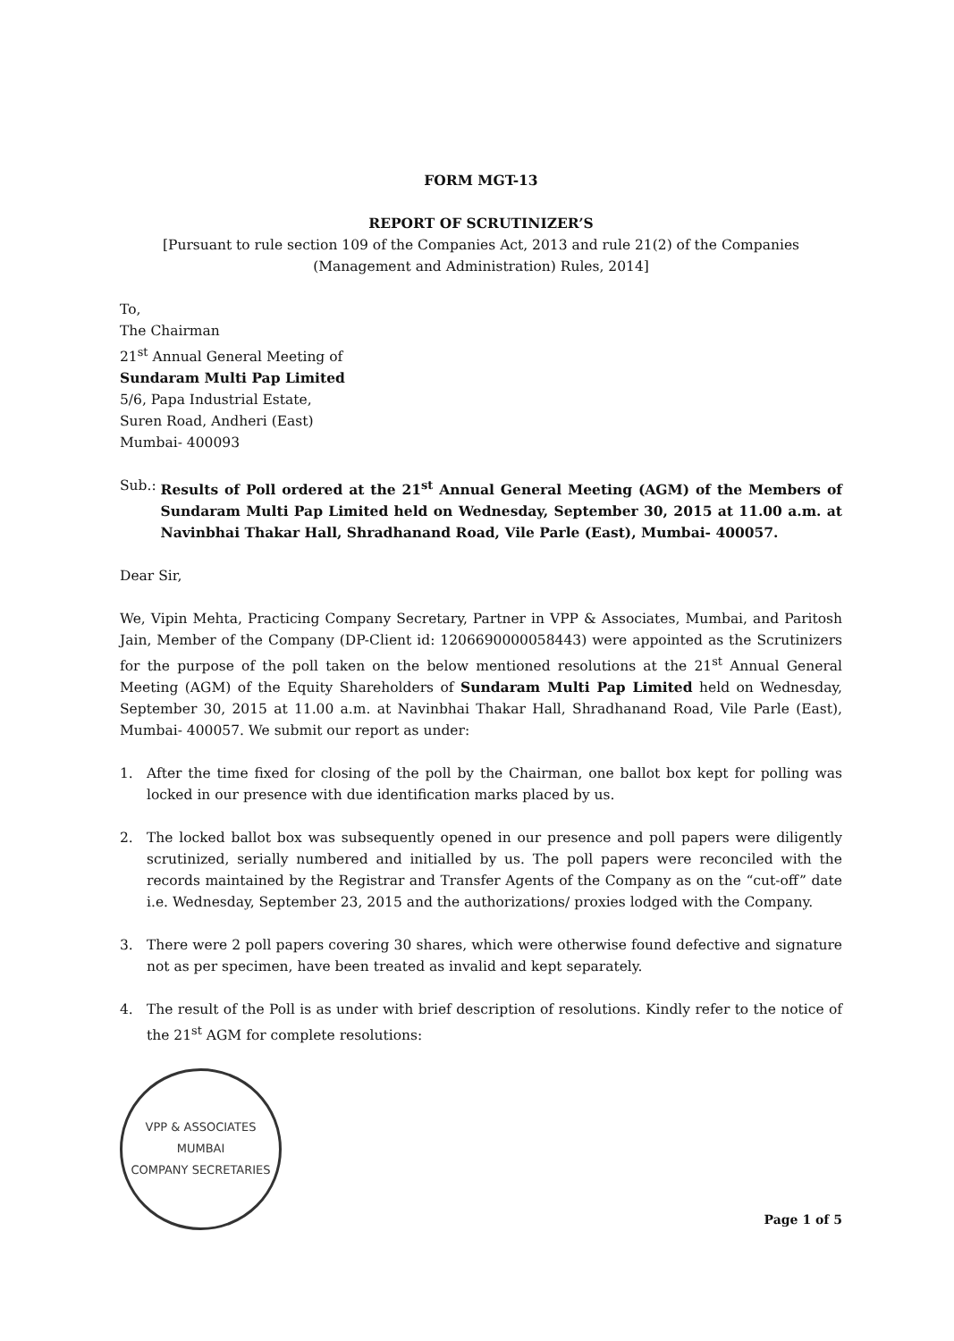FORM MGT-13
REPORT OF SCRUTINIZER’S
[Pursuant to rule section 109 of the Companies Act, 2013 and rule 21(2) of the Companies (Management and Administration) Rules, 2014]
To,
The Chairman
21<sup>st</sup> Annual General Meeting of
Sundaram Multi Pap Limited
5/6, Papa Industrial Estate,
Suren Road, Andheri (East)
Mumbai- 400093
Sub.: Results of Poll ordered at the 21<sup>st</sup> Annual General Meeting (AGM) of the Members of Sundaram Multi Pap Limited held on Wednesday, September 30, 2015 at 11.00 a.m. at Navinbhai Thakar Hall, Shradhanand Road, Vile Parle (East), Mumbai- 400057.
Dear Sir,
We, Vipin Mehta, Practicing Company Secretary, Partner in VPP & Associates, Mumbai, and Paritosh Jain, Member of the Company (DP-Client id: 1206690000058443) were appointed as the Scrutinizers for the purpose of the poll taken on the below mentioned resolutions at the 21<sup>st</sup> Annual General Meeting (AGM) of the Equity Shareholders of Sundaram Multi Pap Limited held on Wednesday, September 30, 2015 at 11.00 a.m. at Navinbhai Thakar Hall, Shradhanand Road, Vile Parle (East), Mumbai- 400057. We submit our report as under:
1. After the time fixed for closing of the poll by the Chairman, one ballot box kept for polling was locked in our presence with due identification marks placed by us.
2. The locked ballot box was subsequently opened in our presence and poll papers were diligently scrutinized, serially numbered and initialled by us. The poll papers were reconciled with the records maintained by the Registrar and Transfer Agents of the Company as on the “cut-off” date i.e. Wednesday, September 23, 2015 and the authorizations/ proxies lodged with the Company.
3. There were 2 poll papers covering 30 shares, which were otherwise found defective and signature not as per specimen, have been treated as invalid and kept separately.
4. The result of the Poll is as under with brief description of resolutions. Kindly refer to the notice of the 21<sup>st</sup> AGM for complete resolutions:
VPP & ASSOCIATES
MUMBAI
COMPANY SECRETARIES
Page 1 of 5